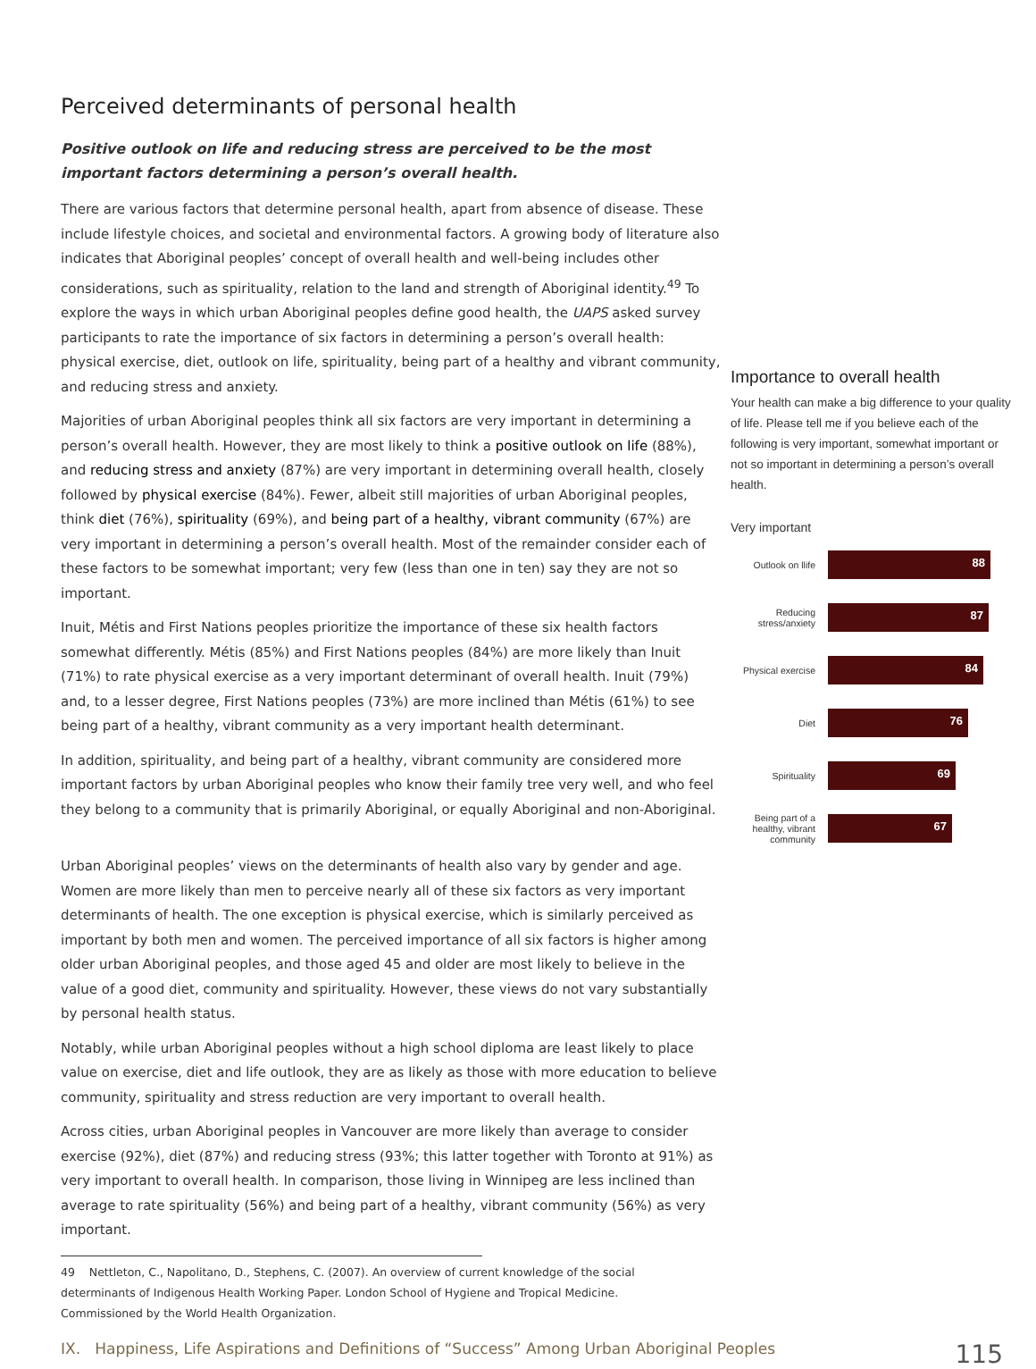Perceived determinants of personal health
Positive outlook on life and reducing stress are perceived to be the most important factors determining a person’s overall health.
There are various factors that determine personal health, apart from absence of disease. These include lifestyle choices, and societal and environmental factors. A growing body of literature also indicates that Aboriginal peoples’ concept of overall health and well-being includes other considerations, such as spirituality, relation to the land and strength of Aboriginal identity.<sup>49</sup> To explore the ways in which urban Aboriginal peoples define good health, the UAPS asked survey participants to rate the importance of six factors in determining a person’s overall health: physical exercise, diet, outlook on life, spirituality, being part of a healthy and vibrant community, and reducing stress and anxiety.
Majorities of urban Aboriginal peoples think all six factors are very important in determining a person’s overall health. However, they are most likely to think a positive outlook on life (88%), and reducing stress and anxiety (87%) are very important in determining overall health, closely followed by physical exercise (84%). Fewer, albeit still majorities of urban Aboriginal peoples, think diet (76%), spirituality (69%), and being part of a healthy, vibrant community (67%) are very important in determining a person’s overall health. Most of the remainder consider each of these factors to be somewhat important; very few (less than one in ten) say they are not so important.
Inuit, Métis and First Nations peoples prioritize the importance of these six health factors somewhat differently. Métis (85%) and First Nations peoples (84%) are more likely than Inuit (71%) to rate physical exercise as a very important determinant of overall health. Inuit (79%) and, to a lesser degree, First Nations peoples (73%) are more inclined than Métis (61%) to see being part of a healthy, vibrant community as a very important health determinant.
In addition, spirituality, and being part of a healthy, vibrant community are considered more important factors by urban Aboriginal peoples who know their family tree very well, and who feel they belong to a community that is primarily Aboriginal, or equally Aboriginal and non-Aboriginal.
Importance to overall health
Your health can make a big difference to your quality of life. Please tell me if you believe each of the following is very important, somewhat important or not so important in determining a person’s overall health.
Very important
Outlook on llife
88
Reducing stress/anxiety
87
Physical exercise
84
Diet
76
Spirituality
69
Being part of a healthy, vibrant community
67
Urban Aboriginal peoples’ views on the determinants of health also vary by gender and age. Women are more likely than men to perceive nearly all of these six factors as very important determinants of health. The one exception is physical exercise, which is similarly perceived as important by both men and women. The perceived importance of all six factors is higher among older urban Aboriginal peoples, and those aged 45 and older are most likely to believe in the value of a good diet, community and spirituality. However, these views do not vary substantially by personal health status.
Notably, while urban Aboriginal peoples without a high school diploma are least likely to place value on exercise, diet and life outlook, they are as likely as those with more education to believe community, spirituality and stress reduction are very important to overall health.
Across cities, urban Aboriginal peoples in Vancouver are more likely than average to consider exercise (92%), diet (87%) and reducing stress (93%; this latter together with Toronto at 91%) as very important to overall health. In comparison, those living in Winnipeg are less inclined than average to rate spirituality (56%) and being part of a healthy, vibrant community (56%) as very important.
49 Nettleton, C., Napolitano, D., Stephens, C. (2007). An overview of current knowledge of the social determinants of Indigenous Health Working Paper. London School of Hygiene and Tropical Medicine. Commissioned by the World Health Organization.
IX. Happiness, Life Aspirations and Definitions of “Success” Among Urban Aboriginal Peoples 115